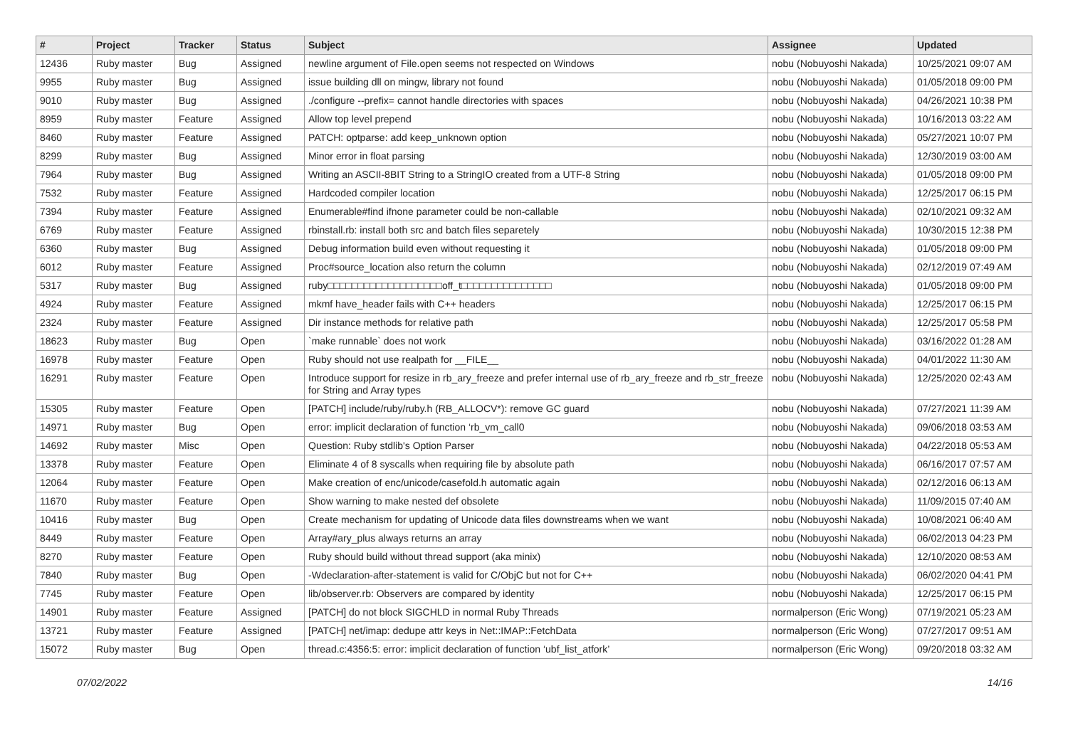| # | Project | Tracker | Status | Subject | Assignee | Updated |
| --- | --- | --- | --- | --- | --- | --- |
| 12436 | Ruby master | Bug | Assigned | newline argument of File.open seems not respected on Windows | nobu (Nobuyoshi Nakada) | 10/25/2021 09:07 AM |
| 9955 | Ruby master | Bug | Assigned | issue building dll on mingw, library not found | nobu (Nobuyoshi Nakada) | 01/05/2018 09:00 PM |
| 9010 | Ruby master | Bug | Assigned | ./configure --prefix= cannot handle directories with spaces | nobu (Nobuyoshi Nakada) | 04/26/2021 10:38 PM |
| 8959 | Ruby master | Feature | Assigned | Allow top level prepend | nobu (Nobuyoshi Nakada) | 10/16/2013 03:22 AM |
| 8460 | Ruby master | Feature | Assigned | PATCH: optparse: add keep_unknown option | nobu (Nobuyoshi Nakada) | 05/27/2021 10:07 PM |
| 8299 | Ruby master | Bug | Assigned | Minor error in float parsing | nobu (Nobuyoshi Nakada) | 12/30/2019 03:00 AM |
| 7964 | Ruby master | Bug | Assigned | Writing an ASCII-8BIT String to a StringIO created from a UTF-8 String | nobu (Nobuyoshi Nakada) | 01/05/2018 09:00 PM |
| 7532 | Ruby master | Feature | Assigned | Hardcoded compiler location | nobu (Nobuyoshi Nakada) | 12/25/2017 06:15 PM |
| 7394 | Ruby master | Feature | Assigned | Enumerable#find ifnone parameter could be non-callable | nobu (Nobuyoshi Nakada) | 02/10/2021 09:32 AM |
| 6769 | Ruby master | Feature | Assigned | rbinstall.rb: install both src and batch files separetely | nobu (Nobuyoshi Nakada) | 10/30/2015 12:38 PM |
| 6360 | Ruby master | Bug | Assigned | Debug information build even without requesting it | nobu (Nobuyoshi Nakada) | 01/05/2018 09:00 PM |
| 6012 | Ruby master | Feature | Assigned | Proc#source_location also return the column | nobu (Nobuyoshi Nakada) | 02/12/2019 07:49 AM |
| 5317 | Ruby master | Bug | Assigned | ruby□□□□□□□□□□□□□□□□□□□off_t□□□□□□□□□□□□□□□ | nobu (Nobuyoshi Nakada) | 01/05/2018 09:00 PM |
| 4924 | Ruby master | Feature | Assigned | mkmf have_header fails with C++ headers | nobu (Nobuyoshi Nakada) | 12/25/2017 06:15 PM |
| 2324 | Ruby master | Feature | Assigned | Dir instance methods for relative path | nobu (Nobuyoshi Nakada) | 12/25/2017 05:58 PM |
| 18623 | Ruby master | Bug | Open | `make runnable` does not work | nobu (Nobuyoshi Nakada) | 03/16/2022 01:28 AM |
| 16978 | Ruby master | Feature | Open | Ruby should not use realpath for __FILE__ | nobu (Nobuyoshi Nakada) | 04/01/2022 11:30 AM |
| 16291 | Ruby master | Feature | Open | Introduce support for resize in rb_ary_freeze and prefer internal use of rb_ary_freeze and rb_str_freeze for String and Array types | nobu (Nobuyoshi Nakada) | 12/25/2020 02:43 AM |
| 15305 | Ruby master | Feature | Open | [PATCH] include/ruby/ruby.h (RB_ALLOCV*): remove GC guard | nobu (Nobuyoshi Nakada) | 07/27/2021 11:39 AM |
| 14971 | Ruby master | Bug | Open | error: implicit declaration of function ‘rb_vm_call0 | nobu (Nobuyoshi Nakada) | 09/06/2018 03:53 AM |
| 14692 | Ruby master | Misc | Open | Question: Ruby stdlib's Option Parser | nobu (Nobuyoshi Nakada) | 04/22/2018 05:53 AM |
| 13378 | Ruby master | Feature | Open | Eliminate 4 of 8 syscalls when requiring file by absolute path | nobu (Nobuyoshi Nakada) | 06/16/2017 07:57 AM |
| 12064 | Ruby master | Feature | Open | Make creation of enc/unicode/casefold.h automatic again | nobu (Nobuyoshi Nakada) | 02/12/2016 06:13 AM |
| 11670 | Ruby master | Feature | Open | Show warning to make nested def obsolete | nobu (Nobuyoshi Nakada) | 11/09/2015 07:40 AM |
| 10416 | Ruby master | Bug | Open | Create mechanism for updating of Unicode data files downstreams when we want | nobu (Nobuyoshi Nakada) | 10/08/2021 06:40 AM |
| 8449 | Ruby master | Feature | Open | Array#ary_plus always returns an array | nobu (Nobuyoshi Nakada) | 06/02/2013 04:23 PM |
| 8270 | Ruby master | Feature | Open | Ruby should build without thread support (aka minix) | nobu (Nobuyoshi Nakada) | 12/10/2020 08:53 AM |
| 7840 | Ruby master | Bug | Open | -Wdeclaration-after-statement is valid for C/ObjC but not for C++ | nobu (Nobuyoshi Nakada) | 06/02/2020 04:41 PM |
| 7745 | Ruby master | Feature | Open | lib/observer.rb: Observers are compared by identity | nobu (Nobuyoshi Nakada) | 12/25/2017 06:15 PM |
| 14901 | Ruby master | Feature | Assigned | [PATCH] do not block SIGCHLD in normal Ruby Threads | normalperson (Eric Wong) | 07/19/2021 05:23 AM |
| 13721 | Ruby master | Feature | Assigned | [PATCH] net/imap: dedupe attr keys in Net::IMAP::FetchData | normalperson (Eric Wong) | 07/27/2017 09:51 AM |
| 15072 | Ruby master | Bug | Open | thread.c:4356:5: error: implicit declaration of function ‘ubf_list_atfork’ | normalperson (Eric Wong) | 09/20/2018 03:32 AM |
07/02/2022 14/16